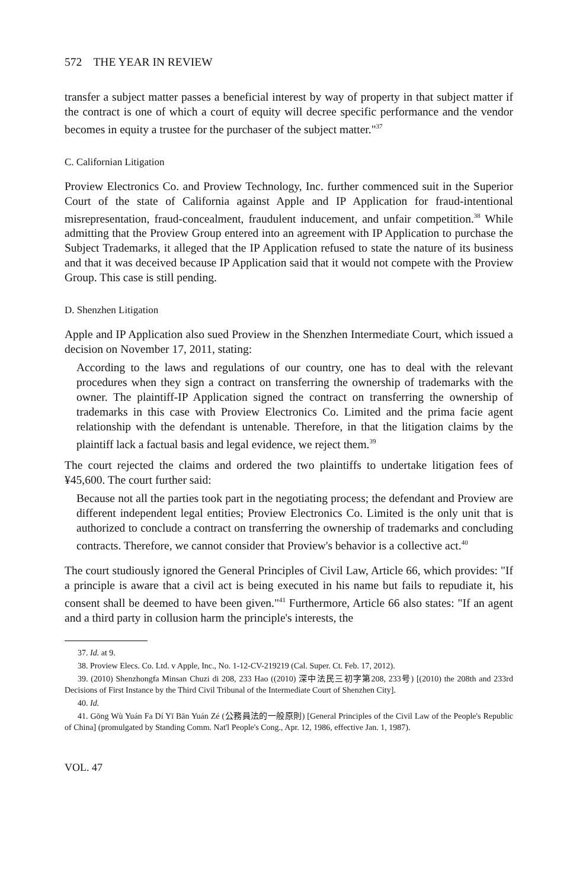572 THE YEAR IN REVIEW
transfer a subject matter passes a beneficial interest by way of property in that subject matter if the contract is one of which a court of equity will decree specific performance and the vendor becomes in equity a trustee for the purchaser of the subject matter."<sup>37</sup>
C. Californian Litigation
Proview Electronics Co. and Proview Technology, Inc. further commenced suit in the Superior Court of the state of California against Apple and IP Application for fraud-intentional misrepresentation, fraud-concealment, fraudulent inducement, and unfair competition.<sup>38</sup> While admitting that the Proview Group entered into an agreement with IP Application to purchase the Subject Trademarks, it alleged that the IP Application refused to state the nature of its business and that it was deceived because IP Application said that it would not compete with the Proview Group. This case is still pending.
D. Shenzhen Litigation
Apple and IP Application also sued Proview in the Shenzhen Intermediate Court, which issued a decision on November 17, 2011, stating:
According to the laws and regulations of our country, one has to deal with the relevant procedures when they sign a contract on transferring the ownership of trademarks with the owner. The plaintiff-IP Application signed the contract on transferring the ownership of trademarks in this case with Proview Electronics Co. Limited and the prima facie agent relationship with the defendant is untenable. Therefore, in that the litigation claims by the plaintiff lack a factual basis and legal evidence, we reject them.<sup>39</sup>
The court rejected the claims and ordered the two plaintiffs to undertake litigation fees of ¥45,600. The court further said:
Because not all the parties took part in the negotiating process; the defendant and Proview are different independent legal entities; Proview Electronics Co. Limited is the only unit that is authorized to conclude a contract on transferring the ownership of trademarks and concluding contracts. Therefore, we cannot consider that Proview's behavior is a collective act.<sup>40</sup>
The court studiously ignored the General Principles of Civil Law, Article 66, which provides: "If a principle is aware that a civil act is being executed in his name but fails to repudiate it, his consent shall be deemed to have been given."<sup>41</sup> Furthermore, Article 66 also states: "If an agent and a third party in collusion harm the principle's interests, the
37. Id. at 9.
38. Proview Elecs. Co. Ltd. v Apple, Inc., No. 1-12-CV-219219 (Cal. Super. Ct. Feb. 17, 2012).
39. (2010) Shenzhongfa Minsan Chuzi di 208, 233 Hao ((2010) 深中法民三初字第208, 233号) [(2010) the 208th and 233rd Decisions of First Instance by the Third Civil Tribunal of the Intermediate Court of Shenzhen City].
40. Id.
41. Gōng Wù Yuán Fa Dí Yī Bān Yuán Zé (公務員法的一般原則) [General Principles of the Civil Law of the People's Republic of China] (promulgated by Standing Comm. Nat'l People's Cong., Apr. 12, 1986, effective Jan. 1, 1987).
VOL. 47